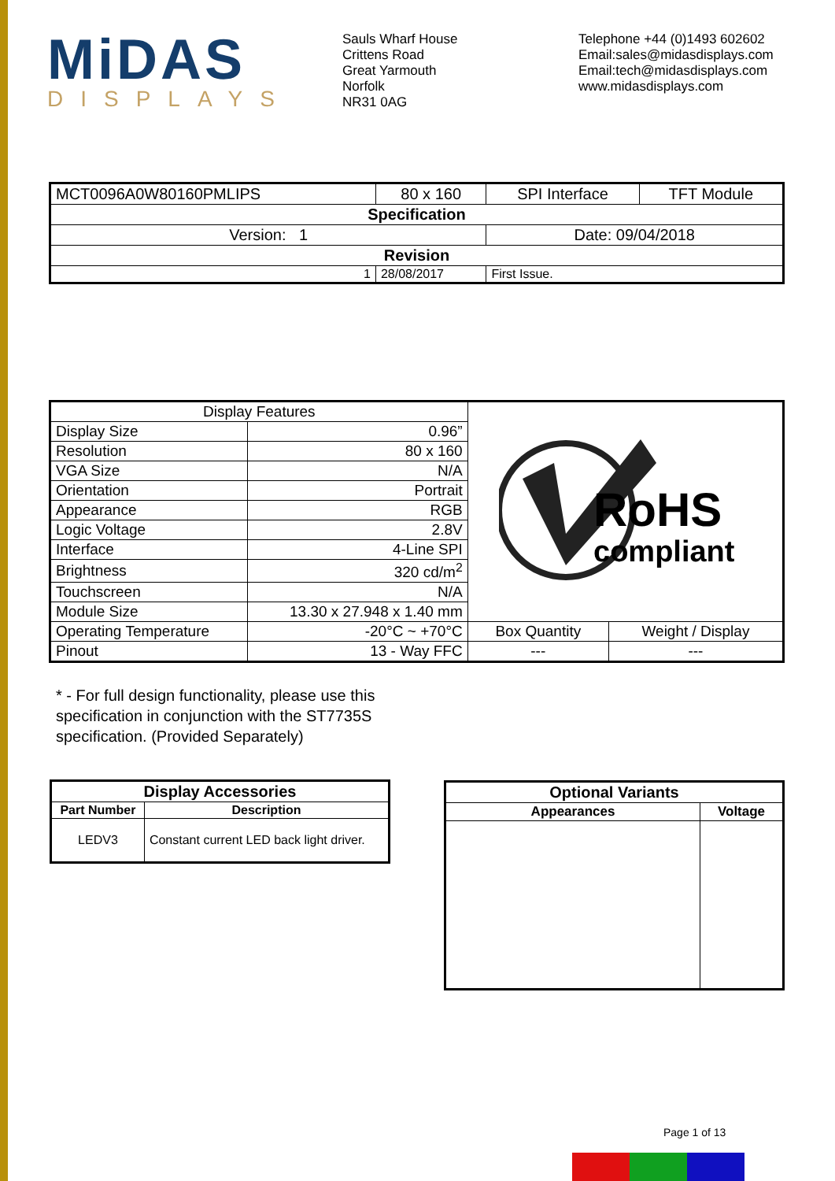MiDAS
DISPLAYS
Sauls Wharf House
Crittens Road
Great Yarmouth
Norfolk
NR31 0AG
Telephone +44 (0)1493 602602
Email:sales@midasdisplays.com
Email:tech@midasdisplays.com
www.midasdisplays.com
| MCT0096A0W80160PMLIPS | 80 x 160 | | SPI Interface | TFT Module |
| Specification | | | | |
| Version: 1 | | | Date: 09/04/2018 | |
| Revision | | | | |
| 1 | 28/08/2017 | First Issue. | | |
| Display Features | | RoHS compliant | |
| Display Size | 0.96” | | |
| Resolution | 80 x 160 | | |
| VGA Size | N/A | | |
| Orientation | Portrait | | |
| Appearance | RGB | | |
| Logic Voltage | 2.8V | | |
| Interface | 4-Line SPI | | |
| Brightness | 320 cd/m<sup>2</sup> | | |
| Touchscreen | N/A | | |
| Module Size | 13.30 x 27.948 x 1.40 mm | | |
| Operating Temperature | -20°C ~ +70°C | Box Quantity | Weight / Display |
| Pinout | 13 - Way FFC | --- | --- |
* - For full design functionality, please use this specification in conjunction with the ST7735S specification. (Provided Separately)
| Display Accessories | |
| --- | --- |
| Part Number | Description |
| LEDV3 | Constant current LED back light driver. |
| Optional Variants | |
| --- | --- |
| Appearances | Voltage |
Page 1 of 13